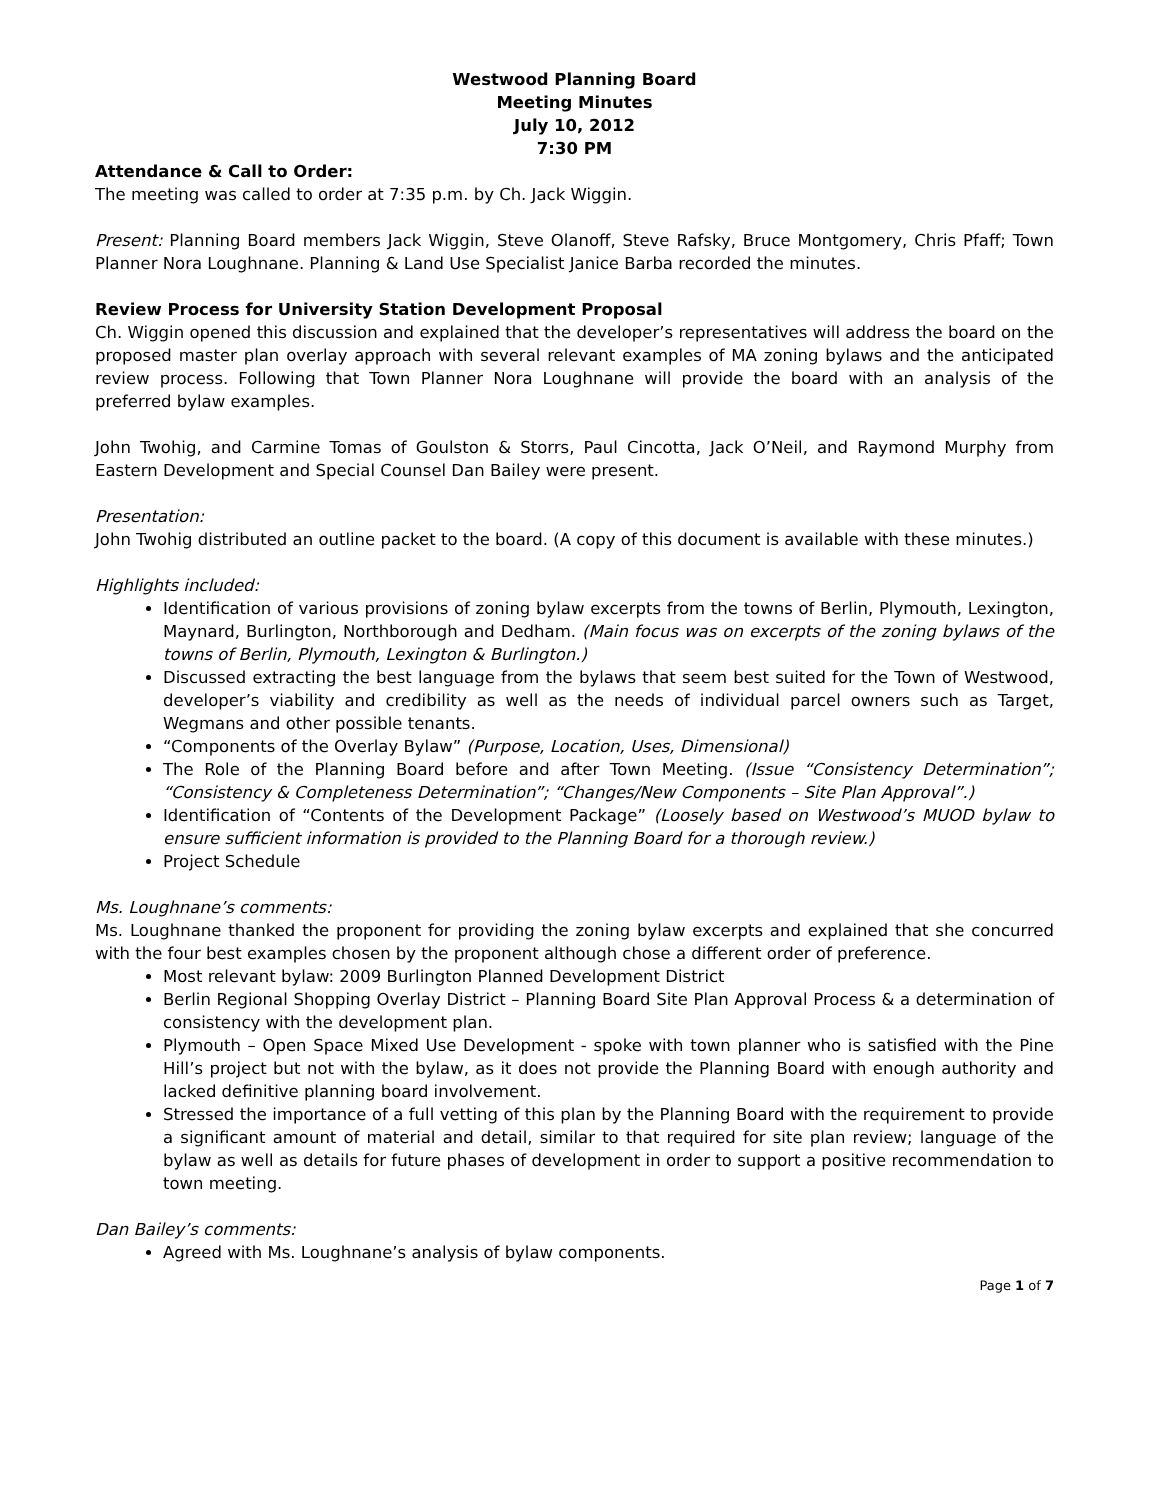Westwood Planning Board
Meeting Minutes
July 10, 2012
7:30 PM
Attendance & Call to Order:
The meeting was called to order at 7:35 p.m. by Ch. Jack Wiggin.
Present: Planning Board members Jack Wiggin, Steve Olanoff, Steve Rafsky, Bruce Montgomery, Chris Pfaff; Town Planner Nora Loughnane. Planning & Land Use Specialist Janice Barba recorded the minutes.
Review Process for University Station Development Proposal
Ch. Wiggin opened this discussion and explained that the developer’s representatives will address the board on the proposed master plan overlay approach with several relevant examples of MA zoning bylaws and the anticipated review process. Following that Town Planner Nora Loughnane will provide the board with an analysis of the preferred bylaw examples.
John Twohig, and Carmine Tomas of Goulston & Storrs, Paul Cincotta, Jack O’Neil, and Raymond Murphy from Eastern Development and Special Counsel Dan Bailey were present.
Presentation:
John Twohig distributed an outline packet to the board. (A copy of this document is available with these minutes.)
Highlights included:
Identification of various provisions of zoning bylaw excerpts from the towns of Berlin, Plymouth, Lexington, Maynard, Burlington, Northborough and Dedham. (Main focus was on excerpts of the zoning bylaws of the towns of Berlin, Plymouth, Lexington & Burlington.)
Discussed extracting the best language from the bylaws that seem best suited for the Town of Westwood, developer’s viability and credibility as well as the needs of individual parcel owners such as Target, Wegmans and other possible tenants.
“Components of the Overlay Bylaw” (Purpose, Location, Uses, Dimensional)
The Role of the Planning Board before and after Town Meeting. (Issue “Consistency Determination”; “Consistency & Completeness Determination”; “Changes/New Components – Site Plan Approval”.)
Identification of “Contents of the Development Package” (Loosely based on Westwood’s MUOD bylaw to ensure sufficient information is provided to the Planning Board for a thorough review.)
Project Schedule
Ms. Loughnane’s comments:
Ms. Loughnane thanked the proponent for providing the zoning bylaw excerpts and explained that she concurred with the four best examples chosen by the proponent although chose a different order of preference.
Most relevant bylaw: 2009 Burlington Planned Development District
Berlin Regional Shopping Overlay District – Planning Board Site Plan Approval Process & a determination of consistency with the development plan.
Plymouth – Open Space Mixed Use Development - spoke with town planner who is satisfied with the Pine Hill’s project but not with the bylaw, as it does not provide the Planning Board with enough authority and lacked definitive planning board involvement.
Stressed the importance of a full vetting of this plan by the Planning Board with the requirement to provide a significant amount of material and detail, similar to that required for site plan review; language of the bylaw as well as details for future phases of development in order to support a positive recommendation to town meeting.
Dan Bailey’s comments:
Agreed with Ms. Loughnane’s analysis of bylaw components.
Page 1 of 7